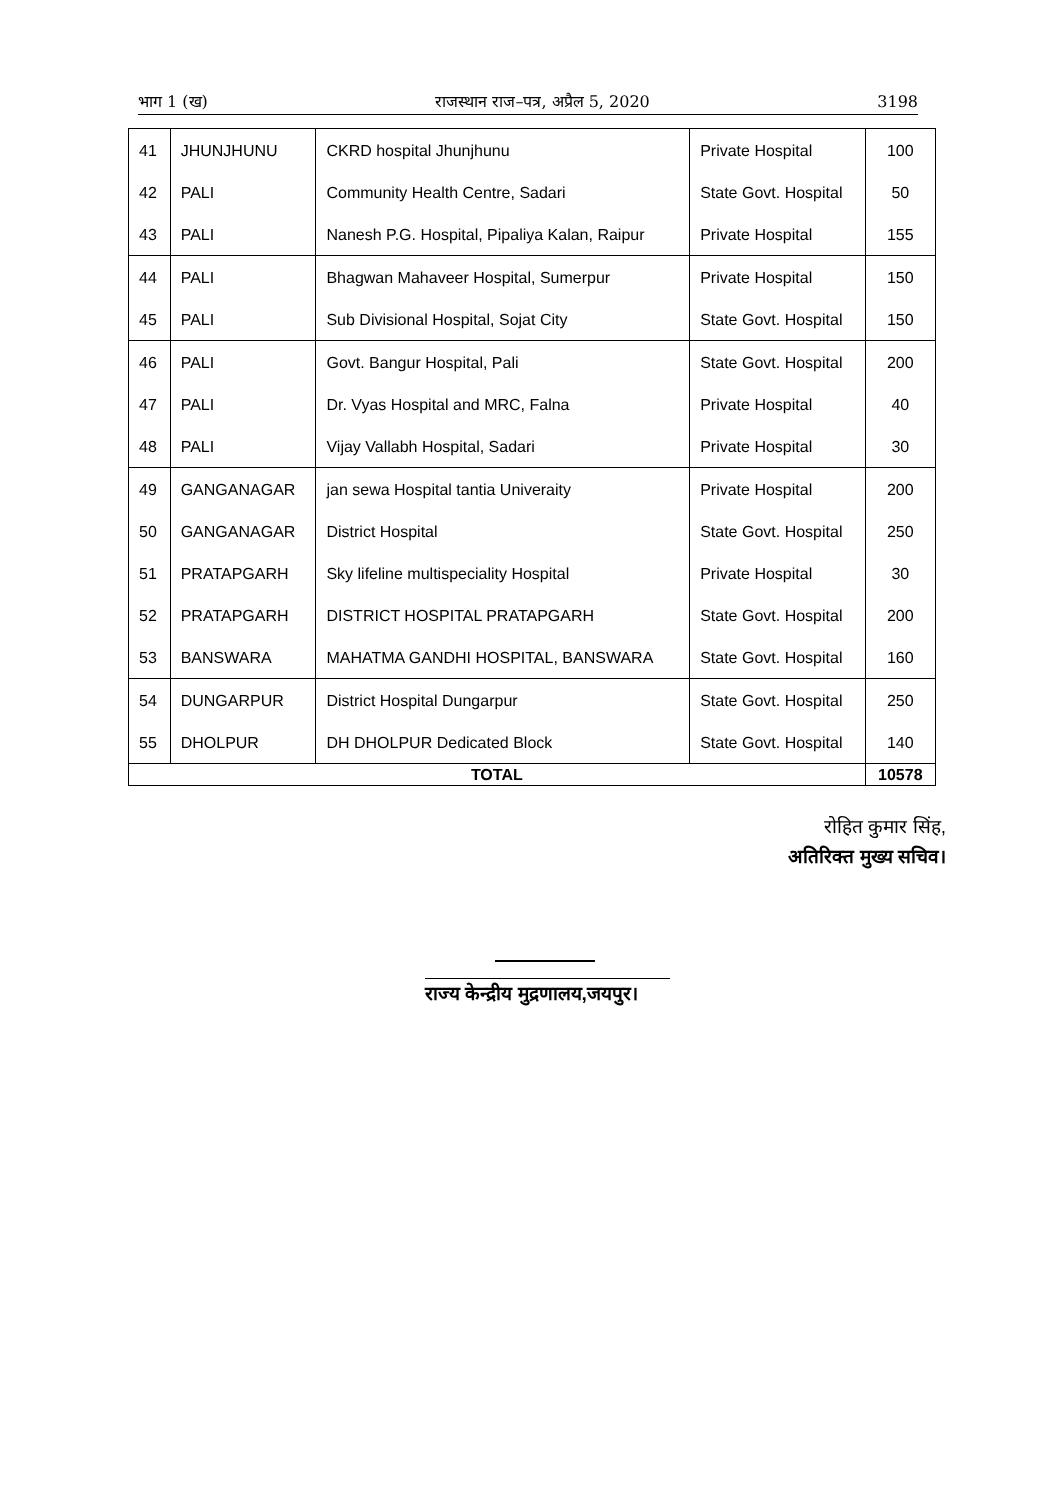भाग 1 (ख) राजस्थान राज–पत्र, अप्रैल 5, 2020 3198
| 41 | JHUNJHUNU | CKRD hospital Jhunjhunu | Private Hospital | 100 |
| 42 | PALI | Community Health Centre, Sadari | State Govt. Hospital | 50 |
| 43 | PALI | Nanesh P.G. Hospital, Pipaliya Kalan, Raipur | Private Hospital | 155 |
| 44 | PALI | Bhagwan Mahaveer Hospital, Sumerpur | Private Hospital | 150 |
| 45 | PALI | Sub Divisional Hospital, Sojat City | State Govt. Hospital | 150 |
| 46 | PALI | Govt. Bangur Hospital, Pali | State Govt. Hospital | 200 |
| 47 | PALI | Dr. Vyas Hospital and MRC, Falna | Private Hospital | 40 |
| 48 | PALI | Vijay Vallabh Hospital, Sadari | Private Hospital | 30 |
| 49 | GANGANAGAR | jan sewa Hospital tantia Univeraity | Private Hospital | 200 |
| 50 | GANGANAGAR | District Hospital | State Govt. Hospital | 250 |
| 51 | PRATAPGARH | Sky lifeline multispeciality Hospital | Private Hospital | 30 |
| 52 | PRATAPGARH | DISTRICT HOSPITAL PRATAPGARH | State Govt. Hospital | 200 |
| 53 | BANSWARA | MAHATMA GANDHI HOSPITAL, BANSWARA | State Govt. Hospital | 160 |
| 54 | DUNGARPUR | District Hospital Dungarpur | State Govt. Hospital | 250 |
| 55 | DHOLPUR | DH DHOLPUR Dedicated Block | State Govt. Hospital | 140 |
| TOTAL | | | | 10578 |
रोहित कुमार सिंह,
अतिरिक्त मुख्य सचिव।
राज्य केन्द्रीय मुद्रणालय,जयपुर।